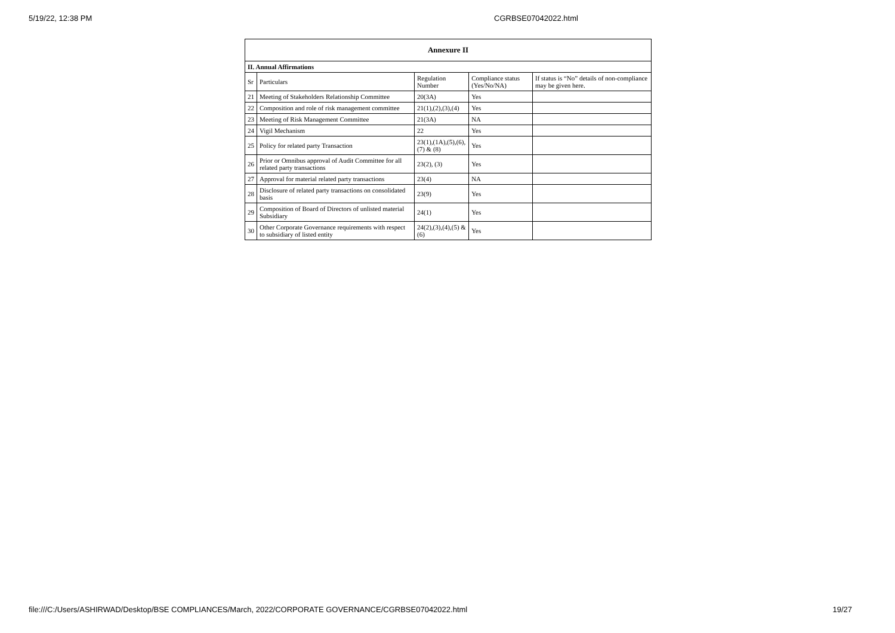5/19/22, 12:38 PM CGRBSE07042022.html
| Annexure II | | | | |
| --- | --- | --- | --- | --- |
| II. Annual Affirmations | | | | |
| Sr | Particulars | Regulation Number | Compliance status (Yes/No/NA) | If status is “No” details of non-compliance may be given here. |
| 21 | Meeting of Stakeholders Relationship Committee | 20(3A) | Yes | |
| 22 | Composition and role of risk management committee | 21(1),(2),(3),(4) | Yes | |
| 23 | Meeting of Risk Management Committee | 21(3A) | NA | |
| 24 | Vigil Mechanism | 22 | Yes | |
| 25 | Policy for related party Transaction | 23(1),(1A),(5),(6),(7) & (8) | Yes | |
| 26 | Prior or Omnibus approval of Audit Committee for all related party transactions | 23(2), (3) | Yes | |
| 27 | Approval for material related party transactions | 23(4) | NA | |
| 28 | Disclosure of related party transactions on consolidated basis | 23(9) | Yes | |
| 29 | Composition of Board of Directors of unlisted material Subsidiary | 24(1) | Yes | |
| 30 | Other Corporate Governance requirements with respect to subsidiary of listed entity | 24(2),(3),(4),(5) & (6) | Yes | |
file:///C:/Users/ASHIRWAD/Desktop/BSE COMPLIANCES/March, 2022/CORPORATE GOVERNANCE/CGRBSE07042022.html
19/27